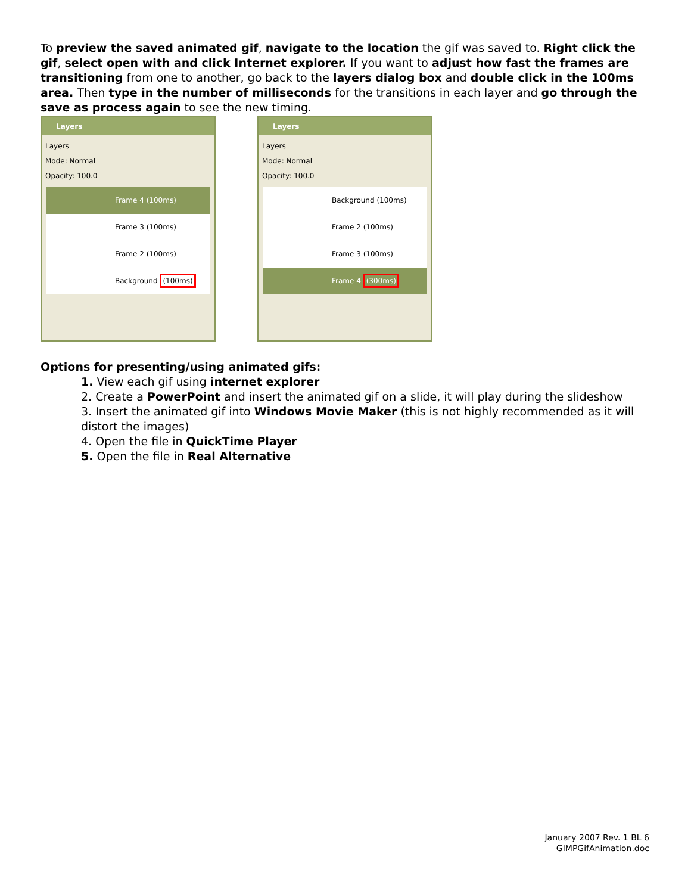To preview the saved animated gif, navigate to the location the gif was saved to. Right click the gif, select open with and click Internet explorer. If you want to adjust how fast the frames are transitioning from one to another, go back to the layers dialog box and double click in the 100ms area. Then type in the number of milliseconds for the transitions in each layer and go through the save as process again to see the new timing.
Layers
Layers
Mode: Normal
Opacity: 100.0
Frame 4 (100ms)
Frame 3 (100ms)
Frame 2 (100ms)
Background (100ms)
Layers
Layers
Mode: Normal
Opacity: 100.0
Background (100ms)
Frame 2 (100ms)
Frame 3 (100ms)
Frame 4 (300ms)
Options for presenting/using animated gifs:
1. View each gif using internet explorer
2. Create a PowerPoint and insert the animated gif on a slide, it will play during the slideshow
3. Insert the animated gif into Windows Movie Maker (this is not highly recommended as it will distort the images)
4. Open the file in QuickTime Player
5. Open the file in Real Alternative
January 2007 Rev. 1 BL 6
GIMPGifAnimation.doc